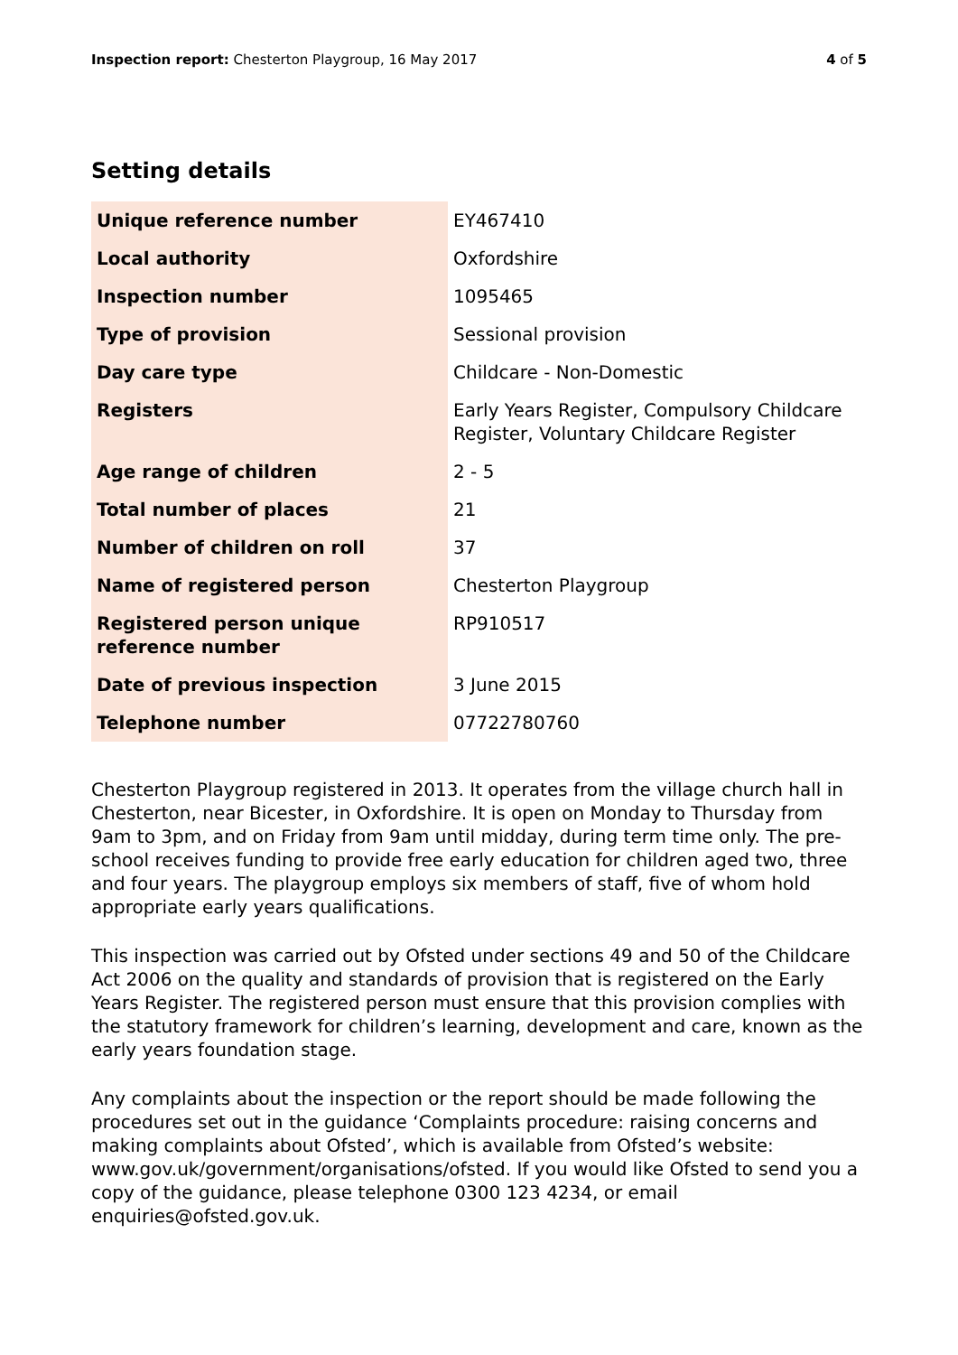Inspection report: Chesterton Playgroup, 16 May 2017
4 of 5
Setting details
| Unique reference number | EY467410 |
| Local authority | Oxfordshire |
| Inspection number | 1095465 |
| Type of provision | Sessional provision |
| Day care type | Childcare - Non-Domestic |
| Registers | Early Years Register, Compulsory Childcare Register, Voluntary Childcare Register |
| Age range of children | 2 - 5 |
| Total number of places | 21 |
| Number of children on roll | 37 |
| Name of registered person | Chesterton Playgroup |
| Registered person unique reference number | RP910517 |
| Date of previous inspection | 3 June 2015 |
| Telephone number | 07722780760 |
Chesterton Playgroup registered in 2013. It operates from the village church hall in Chesterton, near Bicester, in Oxfordshire. It is open on Monday to Thursday from 9am to 3pm, and on Friday from 9am until midday, during term time only. The pre-school receives funding to provide free early education for children aged two, three and four years. The playgroup employs six members of staff, five of whom hold appropriate early years qualifications.
This inspection was carried out by Ofsted under sections 49 and 50 of the Childcare Act 2006 on the quality and standards of provision that is registered on the Early Years Register. The registered person must ensure that this provision complies with the statutory framework for children’s learning, development and care, known as the early years foundation stage.
Any complaints about the inspection or the report should be made following the procedures set out in the guidance ‘Complaints procedure: raising concerns and making complaints about Ofsted’, which is available from Ofsted’s website: www.gov.uk/government/organisations/ofsted. If you would like Ofsted to send you a copy of the guidance, please telephone 0300 123 4234, or email enquiries@ofsted.gov.uk.